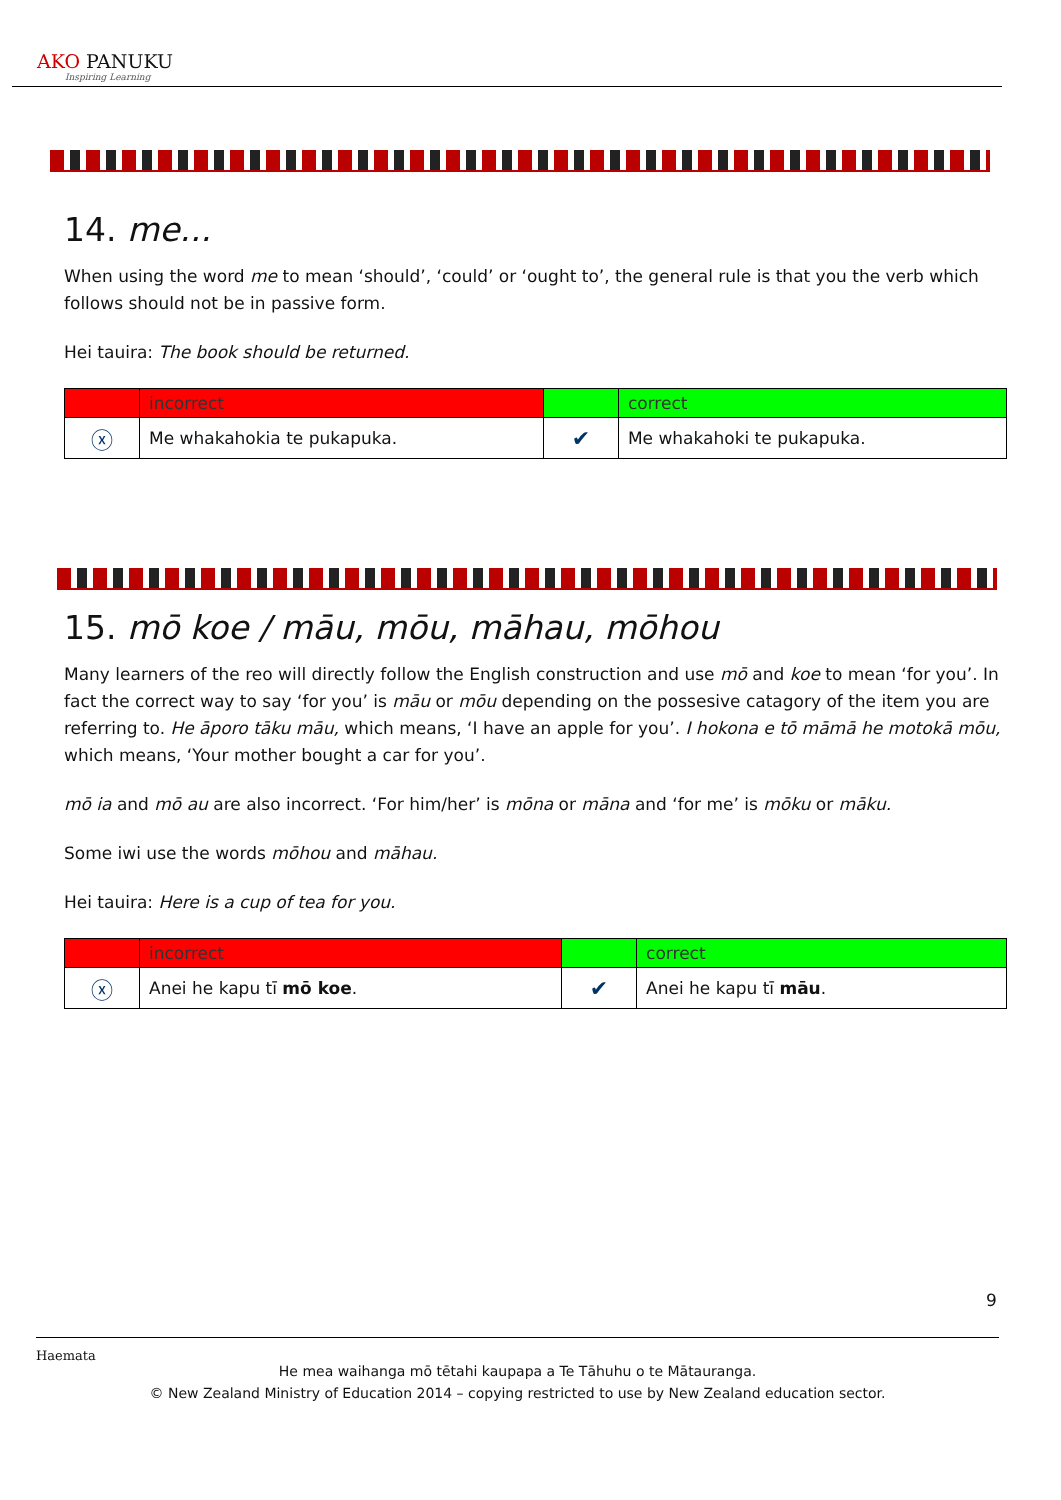AKO PANUKU
Inspiring Learning
14. me...
When using the word me to mean ‘should’, ‘could’ or ‘ought to’, the general rule is that you the verb which follows should not be in passive form.
Hei tauira: The book should be returned.
| | incorrect | | correct |
| ⓧ | Me whakahokia te pukapuka. | ✔ | Me whakahoki te pukapuka. |
15. mō koe / māu, mōu, māhau, mōhou
Many learners of the reo will directly follow the English construction and use mō and koe to mean ‘for you’. In fact the correct way to say ‘for you’ is māu or mōu depending on the possesive catagory of the item you are referring to. He āporo tāku māu, which means, ‘I have an apple for you’. I hokona e tō māmā he motokā mōu, which means, ‘Your mother bought a car for you’.
mō ia and mō au are also incorrect. ‘For him/her’ is mōna or māna and ‘for me’ is mōku or māku.
Some iwi use the words mōhou and māhau.
Hei tauira: Here is a cup of tea for you.
| | incorrect | | correct |
| ⓧ | Anei he kapu tī mō koe . | ✔ | Anei he kapu tī māu . |
9
Haemata
He mea waihanga mō tētahi kaupapa a Te Tāhuhu o te Mātauranga.
© New Zealand Ministry of Education 2014 – copying restricted to use by New Zealand education sector.